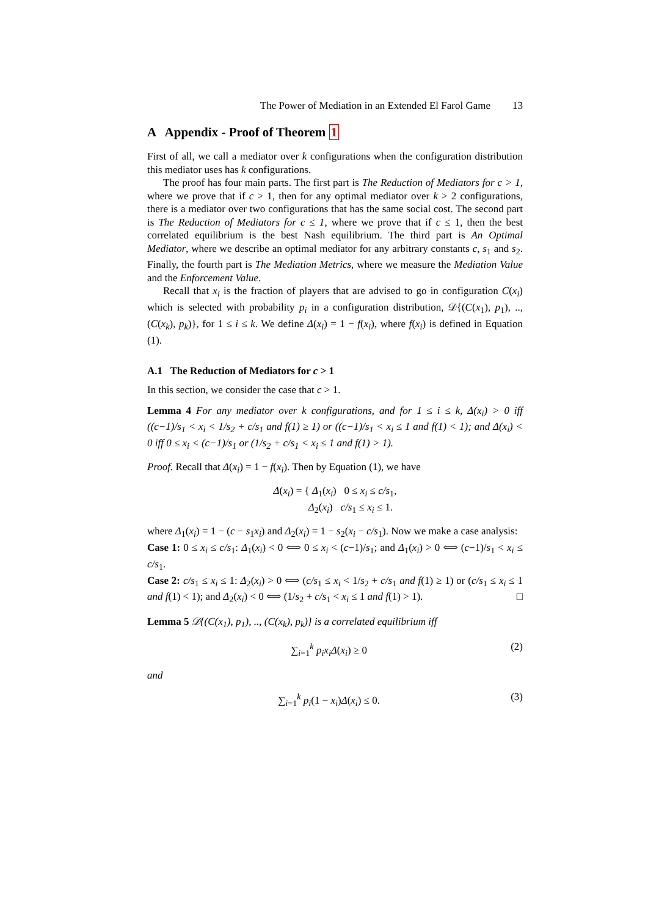The Power of Mediation in an Extended El Farol Game 13
A Appendix - Proof of Theorem 1
First of all, we call a mediator over k configurations when the configuration distribution this mediator uses has k configurations.
The proof has four main parts. The first part is The Reduction of Mediators for c > 1, where we prove that if c > 1, then for any optimal mediator over k > 2 configurations, there is a mediator over two configurations that has the same social cost. The second part is The Reduction of Mediators for c ≤ 1, where we prove that if c ≤ 1, then the best correlated equilibrium is the best Nash equilibrium. The third part is An Optimal Mediator, where we describe an optimal mediator for any arbitrary constants c, s<sub>1</sub> and s<sub>2</sub>. Finally, the fourth part is The Mediation Metrics, where we measure the Mediation Value and the Enforcement Value.
Recall that x<sub>i</sub> is the fraction of players that are advised to go in configuration C(x<sub>i</sub>) which is selected with probability p<sub>i</sub> in a configuration distribution, 𝒟{(C(x<sub>1</sub>), p<sub>1</sub>), .., (C(x<sub>k</sub>), p<sub>k</sub>)}, for 1 ≤ i ≤ k. We define Δ(x<sub>i</sub>) = 1 − f(x<sub>i</sub>), where f(x<sub>i</sub>) is defined in Equation (1).
A.1 The Reduction of Mediators for c > 1
In this section, we consider the case that c > 1.
Lemma 4 For any mediator over k configurations, and for 1 ≤ i ≤ k, Δ(x<sub>i</sub>) > 0 iff ((c−1)/s<sub>1</sub> < x<sub>i</sub> < 1/s<sub>2</sub> + c/s<sub>1</sub> and f(1) ≥ 1) or ((c−1)/s<sub>1</sub> < x<sub>i</sub> ≤ 1 and f(1) < 1); and Δ(x<sub>i</sub>) < 0 iff 0 ≤ x<sub>i</sub> < (c−1)/s<sub>1</sub> or (1/s<sub>2</sub> + c/s<sub>1</sub> < x<sub>i</sub> ≤ 1 and f(1) > 1).
Proof. Recall that Δ(x<sub>i</sub>) = 1 − f(x<sub>i</sub>). Then by Equation (1), we have
Δ(x<sub>i</sub>) = { Δ<sub>1</sub>(x<sub>i</sub>) 0 ≤ x<sub>i</sub> ≤ c/s<sub>1</sub>,
Δ<sub>2</sub>(x<sub>i</sub>) c/s<sub>1</sub> ≤ x<sub>i</sub> ≤ 1.
where Δ<sub>1</sub>(x<sub>i</sub>) = 1 − (c − s<sub>1</sub>x<sub>i</sub>) and Δ<sub>2</sub>(x<sub>i</sub>) = 1 − s<sub>2</sub>(x<sub>i</sub> − c/s<sub>1</sub>). Now we make a case analysis:
Case 1: 0 ≤ x<sub>i</sub> ≤ c/s<sub>1</sub>: Δ<sub>1</sub>(x<sub>i</sub>) < 0 ⟺ 0 ≤ x<sub>i</sub> < (c−1)/s<sub>1</sub>; and Δ<sub>1</sub>(x<sub>i</sub>) > 0 ⟺ (c−1)/s<sub>1</sub> < x<sub>i</sub> ≤ c/s<sub>1</sub>.
Case 2: c/s<sub>1</sub> ≤ x<sub>i</sub> ≤ 1: Δ<sub>2</sub>(x<sub>i</sub>) > 0 ⟺ (c/s<sub>1</sub> ≤ x<sub>i</sub> < 1/s<sub>2</sub> + c/s<sub>1</sub> and f(1) ≥ 1) or (c/s<sub>1</sub> ≤ x<sub>i</sub> ≤ 1 and f(1) < 1); and Δ<sub>2</sub>(x<sub>i</sub>) < 0 ⟺ (1/s<sub>2</sub> + c/s<sub>1</sub> < x<sub>i</sub> ≤ 1 and f(1) > 1). □
Lemma 5 𝒟{(C(x<sub>1</sub>), p<sub>1</sub>), .., (C(x<sub>k</sub>), p<sub>k</sub>)} is a correlated equilibrium iff
∑<sub>i=1</sub><sup>k</sup> p<sub>i</sub>x<sub>i</sub>Δ(x<sub>i</sub>) ≥ 0 (2)
and
∑<sub>i=1</sub><sup>k</sup> p<sub>i</sub>(1 − x<sub>i</sub>)Δ(x<sub>i</sub>) ≤ 0. (3)